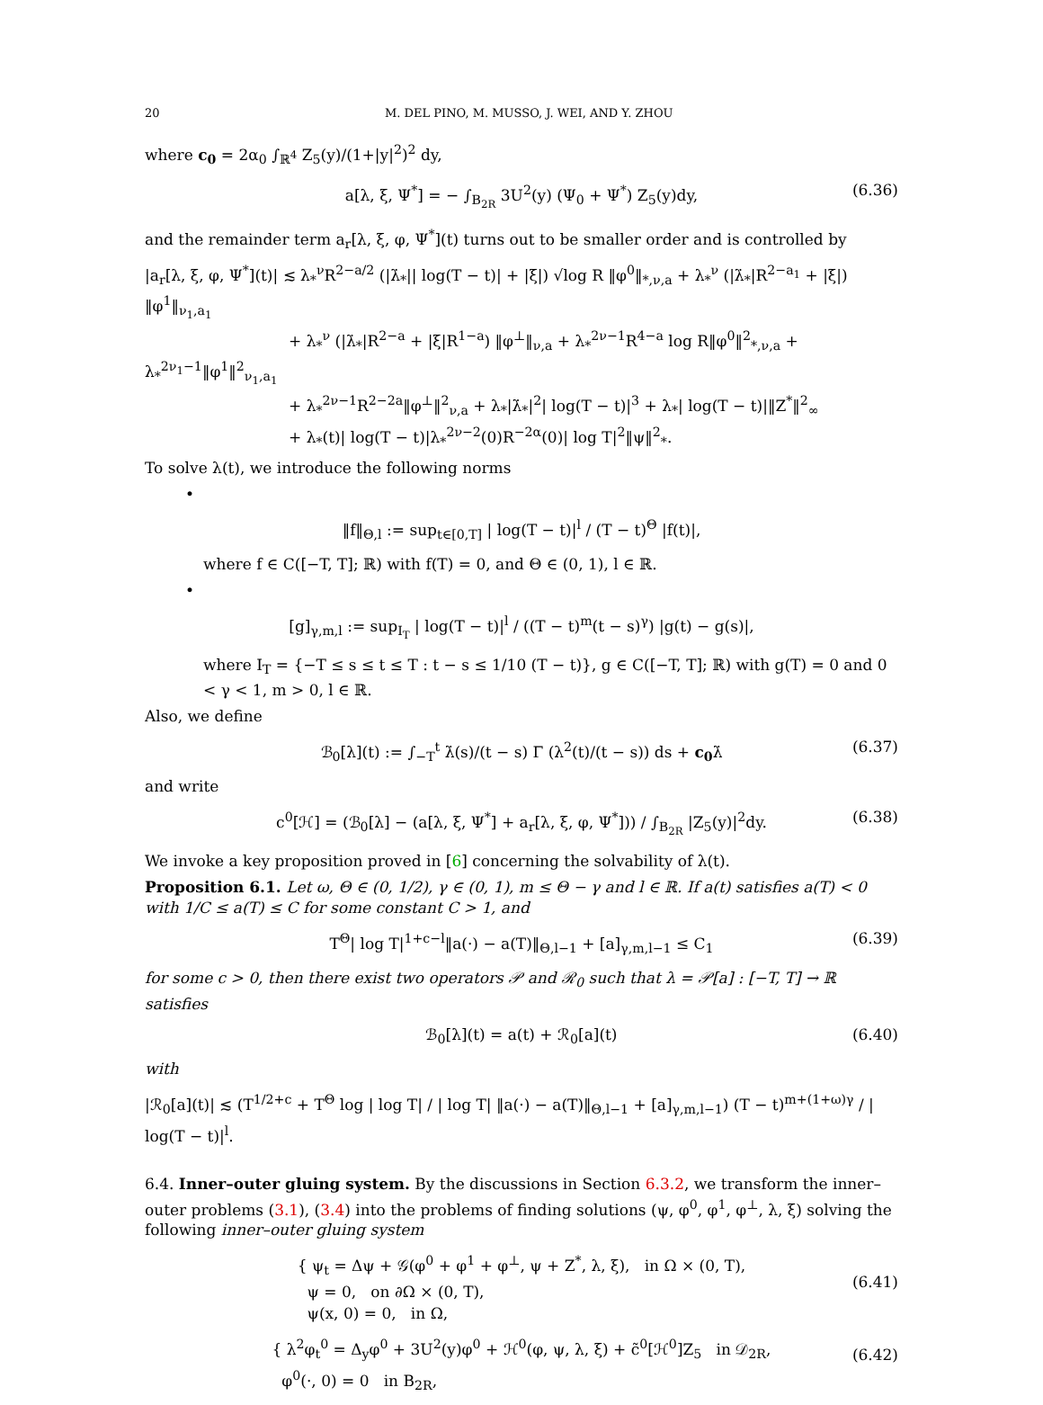20 M. DEL PINO, M. MUSSO, J. WEI, AND Y. ZHOU
where c<sub>0</sub> = 2α<sub>0</sub> ∫<sub>ℝ<sup>4</sup></sub> Z<sub>5</sub>(y)/(1+|y|<sup>2</sup>)<sup>2</sup> dy,
a[λ, ξ, Ψ<sup>*</sup>] = − ∫<sub>B<sub>2R</sub></sub> 3U<sup>2</sup>(y) (Ψ<sub>0</sub> + Ψ<sup>*</sup>) Z<sub>5</sub>(y)dy, (6.36)
and the remainder term a<sub>r</sub>[λ, ξ, φ, Ψ<sup>*</sup>](t) turns out to be smaller order and is controlled by
|a<sub>r</sub>[λ, ξ, φ, Ψ<sup>*</sup>](t)| ≲ λ<sub>*</sub><sup>ν</sup>R<sup>2−a/2</sup> (|λ̇<sub>*</sub>|| log(T − t)| + |ξ̇|) √log R ‖φ<sup>0</sup>‖<sub>*,ν,a</sub> + λ<sub>*</sub><sup>ν</sup> (|λ̇<sub>*</sub>|R<sup>2−a<sub>1</sub></sup> + |ξ̇|) ‖φ<sup>1</sup>‖<sub>ν<sub>1</sub>,a<sub>1</sub></sub>
+ λ<sub>*</sub><sup>ν</sup> (|λ̇<sub>*</sub>|R<sup>2−a</sup> + |ξ̇|R<sup>1−a</sup>) ‖φ<sup>⊥</sup>‖<sub>ν,a</sub> + λ<sub>*</sub><sup>2ν−1</sup>R<sup>4−a</sup> log R‖φ<sup>0</sup>‖<sup>2</sup><sub>*,ν,a</sub> + λ<sub>*</sub><sup>2ν<sub>1</sub>−1</sup>‖φ<sup>1</sup>‖<sup>2</sup><sub>ν<sub>1</sub>,a<sub>1</sub></sub>
+ λ<sub>*</sub><sup>2ν−1</sup>R<sup>2−2a</sup>‖φ<sup>⊥</sup>‖<sup>2</sup><sub>ν,a</sub> + λ<sub>*</sub>|λ̇<sub>*</sub>|<sup>2</sup>| log(T − t)|<sup>3</sup> + λ<sub>*</sub>| log(T − t)|‖Z<sup>*</sup>‖<sup>2</sup><sub>∞</sub>
+ λ<sub>*</sub>(t)| log(T − t)|λ<sub>*</sub><sup>2ν−2</sup>(0)R<sup>−2α</sup>(0)| log T|<sup>2</sup>‖ψ‖<sup>2</sup><sub>*</sub>.
To solve λ(t), we introduce the following norms
•
‖f‖<sub>Θ,l</sub> := sup<sub>t∈[0,T]</sub> | log(T − t)|<sup>l</sup> / (T − t)<sup>Θ</sup> |f(t)|,
where f ∈ C([−T, T]; ℝ) with f(T) = 0, and Θ ∈ (0, 1), l ∈ ℝ.
•
[g]<sub>γ,m,l</sub> := sup<sub>I<sub>T</sub></sub> | log(T − t)|<sup>l</sup> / ((T − t)<sup>m</sup>(t − s)<sup>γ</sup>) |g(t) − g(s)|,
where I<sub>T</sub> = {−T ≤ s ≤ t ≤ T : t − s ≤ 1/10 (T − t)}, g ∈ C([−T, T]; ℝ) with g(T) = 0 and 0 < γ < 1, m > 0, l ∈ ℝ.
Also, we define
ℬ<sub>0</sub>[λ](t) := ∫<sub>−T</sub><sup>t</sup> λ̇(s)/(t − s) Γ (λ<sup>2</sup>(t)/(t − s)) ds + c<sub>0</sub>λ̇ (6.37)
and write
c<sup>0</sup>[ℋ] = (ℬ<sub>0</sub>[λ] − (a[λ, ξ, Ψ<sup>*</sup>] + a<sub>r</sub>[λ, ξ, φ, Ψ<sup>*</sup>])) / ∫<sub>B<sub>2R</sub></sub> |Z<sub>5</sub>(y)|<sup>2</sup>dy. (6.38)
We invoke a key proposition proved in [6] concerning the solvability of λ(t).
Proposition 6.1. Let ω, Θ ∈ (0, 1/2), γ ∈ (0, 1), m ≤ Θ − γ and l ∈ ℝ. If a(t) satisfies a(T) < 0 with 1/C ≤ a(T) ≤ C for some constant C > 1, and
T<sup>Θ</sup>| log T|<sup>1+c−l</sup>‖a(·) − a(T)‖<sub>Θ,l−1</sub> + [a]<sub>γ,m,l−1</sub> ≤ C<sub>1</sub> (6.39)
for some c > 0, then there exist two operators 𝒫 and ℛ<sub>0</sub> such that λ = 𝒫[a] : [−T, T] → ℝ satisfies
ℬ<sub>0</sub>[λ](t) = a(t) + ℛ<sub>0</sub>[a](t) (6.40)
with
|ℛ<sub>0</sub>[a](t)| ≲ (T<sup>1/2+c</sup> + T<sup>Θ</sup> log | log T| / | log T| ‖a(·) − a(T)‖<sub>Θ,l−1</sub> + [a]<sub>γ,m,l−1</sub>) (T − t)<sup>m+(1+ω)γ</sup> / | log(T − t)|<sup>l</sup>.
6.4. Inner–outer gluing system. By the discussions in Section 6.3.2, we transform the inner–outer problems (3.1), (3.4) into the problems of finding solutions (ψ, φ<sup>0</sup>, φ<sup>1</sup>, φ<sup>⊥</sup>, λ, ξ) solving the following inner–outer gluing system
{ ψ<sub>t</sub> = Δψ + 𝒢(φ<sup>0</sup> + φ<sup>1</sup> + φ<sup>⊥</sup>, ψ + Z<sup>*</sup>, λ, ξ), in Ω × (0, T),
ψ = 0, on ∂Ω × (0, T),
ψ(x, 0) = 0, in Ω,
(6.41)
{ λ<sup>2</sup>φ<sub>t</sub><sup>0</sup> = Δ<sub>y</sub>φ<sup>0</sup> + 3U<sup>2</sup>(y)φ<sup>0</sup> + ℋ<sup>0</sup>(φ, ψ, λ, ξ) + c̃<sup>0</sup>[ℋ<sup>0</sup>]Z<sub>5</sub> in 𝒟<sub>2R</sub>,
φ<sup>0</sup>(·, 0) = 0 in B<sub>2R</sub>,
(6.42)